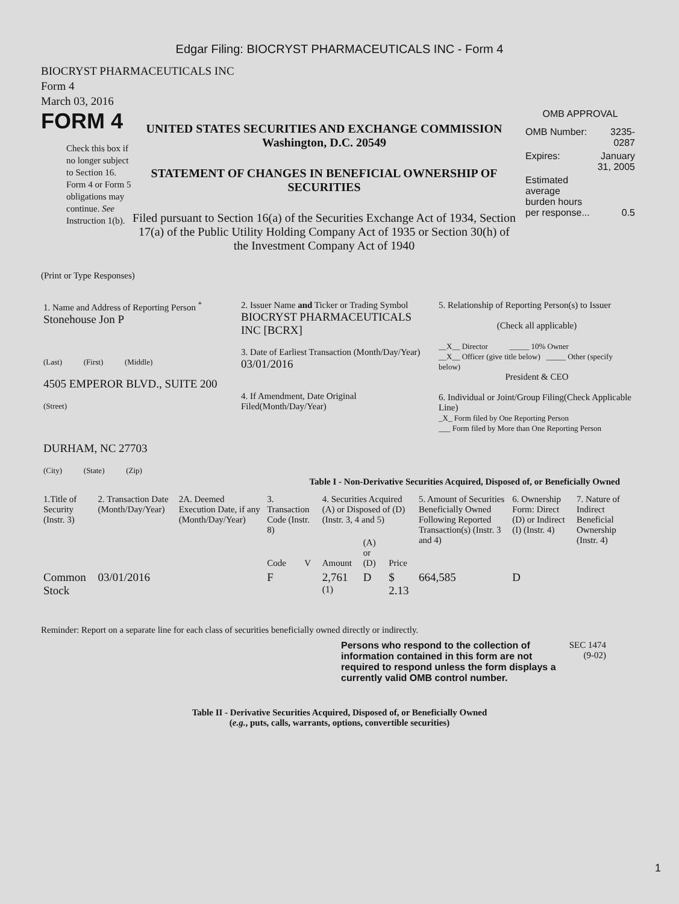Edgar Filing: BIOCRYST PHARMACEUTICALS INC - Form 4
BIOCRYST PHARMACEUTICALS INC
Form 4
March 03, 2016
FORM 4
Check this box if no longer subject to Section 16. Form 4 or Form 5 obligations may continue. See Instruction 1(b).
UNITED STATES SECURITIES AND EXCHANGE COMMISSION
Washington, D.C. 20549
STATEMENT OF CHANGES IN BENEFICIAL OWNERSHIP OF SECURITIES
Filed pursuant to Section 16(a) of the Securities Exchange Act of 1934, Section 17(a) of the Public Utility Holding Company Act of 1935 or Section 30(h) of the Investment Company Act of 1940
OMB APPROVAL
| OMB Number: | 3235-0287 |
| Expires: | January 31, 2005 |
| Estimated average burden hours per response... | 0.5 |
(Print or Type Responses)
| 1. Name and Address of Reporting Person <sup>*</sup> Stonehouse Jon P (Last) (First) (Middle) 4505 EMPEROR BLVD., SUITE 200 (Street) DURHAM, NC 27703 (City) (State) (Zip) | 2. Issuer Name and Ticker or Trading Symbol BIOCRYST PHARMACEUTICALS INC [BCRX] 3. Date of Earliest Transaction (Month/Day/Year) 03/01/2016 4. If Amendment, Date Original Filed(Month/Day/Year) | 5. Relationship of Reporting Person(s) to Issuer (Check all applicable) __X__ Director _____ 10% Owner __X__ Officer (give title below) _____ Other (specify below) President & CEO 6. Individual or Joint/Group Filing(Check Applicable Line) _X_ Form filed by One Reporting Person ___ Form filed by More than One Reporting Person |
Table I - Non-Derivative Securities Acquired, Disposed of, or Beneficially Owned
| 1.Title of Security (Instr. 3) | 2. Transaction Date (Month/Day/Year) | 2A. Deemed Execution Date, if any (Month/Day/Year) | 3. Transaction Code (Instr. 8) | | 4. Securities Acquired (A) or Disposed of (D) (Instr. 3, 4 and 5) | | | 5. Amount of Securities Beneficially Owned Following Reported Transaction(s) (Instr. 3 and 4) | 6. Ownership Form: Direct (D) or Indirect (I) (Instr. 4) | 7. Nature of Indirect Beneficial Ownership (Instr. 4) |
| --- | --- | --- | --- | --- | --- | --- | --- | --- | --- | --- |
| | | | Code | V | Amount | (A) or (D) | Price | | | |
| Common Stock | 03/01/2016 | | F | | 2,761 <sup>(1)</sup> | D | $ 2.13 | 664,585 | D | |
Reminder: Report on a separate line for each class of securities beneficially owned directly or indirectly.
Persons who respond to the collection of information contained in this form are not required to respond unless the form displays a currently valid OMB control number.
SEC 1474 (9-02)
Table II - Derivative Securities Acquired, Disposed of, or Beneficially Owned
(e.g., puts, calls, warrants, options, convertible securities)
1